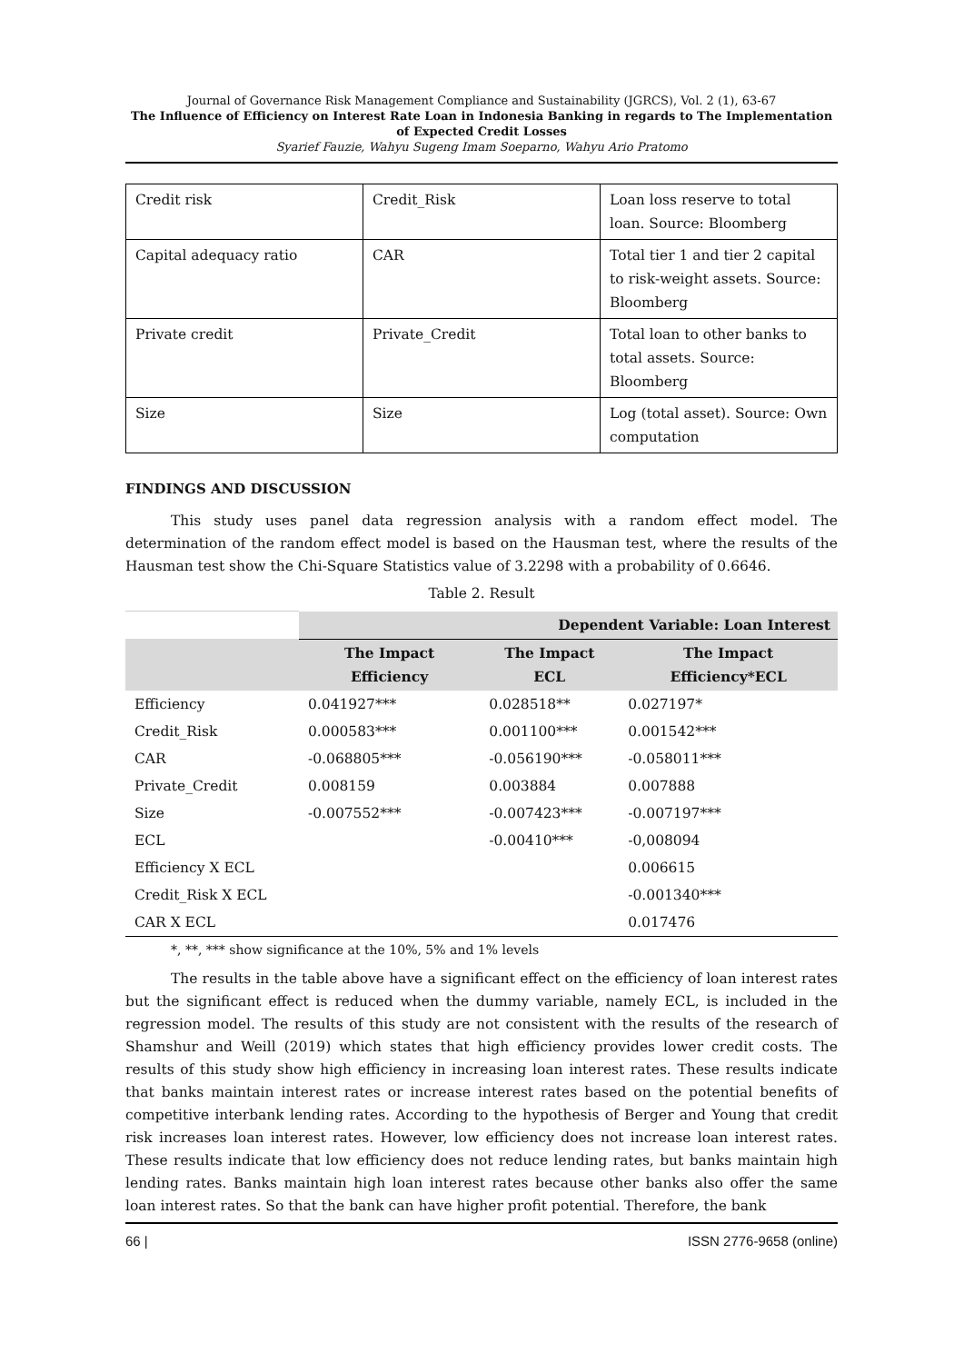Journal of Governance Risk Management Compliance and Sustainability (JGRCS), Vol. 2 (1), 63-67
The Influence of Efficiency on Interest Rate Loan in Indonesia Banking in regards to The Implementation of Expected Credit Losses
Syarief Fauzie, Wahyu Sugeng Imam Soeparno, Wahyu Ario Pratomo
| Credit risk | Credit_Risk | Loan loss reserve to total loan. Source: Bloomberg |
| Capital adequacy ratio | CAR | Total tier 1 and tier 2 capital to risk-weight assets. Source: Bloomberg |
| Private credit | Private_Credit | Total loan to other banks to total assets. Source: Bloomberg |
| Size | Size | Log (total asset). Source: Own computation |
FINDINGS AND DISCUSSION
This study uses panel data regression analysis with a random effect model. The determination of the random effect model is based on the Hausman test, where the results of the Hausman test show the Chi-Square Statistics value of 3.2298 with a probability of 0.6646.
Table 2. Result
| | Dependent Variable: Loan Interest | | |
| --- | --- | --- | --- |
| | The Impact Efficiency | The Impact ECL | The Impact Efficiency*ECL |
| Efficiency | 0.041927*** | 0.028518** | 0.027197* |
| Credit_Risk | 0.000583*** | 0.001100*** | 0.001542*** |
| CAR | -0.068805*** | -0.056190*** | -0.058011*** |
| Private_Credit | 0.008159 | 0.003884 | 0.007888 |
| Size | -0.007552*** | -0.007423*** | -0.007197*** |
| ECL | | -0.00410*** | -0,008094 |
| Efficiency X ECL | | | 0.006615 |
| Credit_Risk X ECL | | | -0.001340*** |
| CAR X ECL | | | 0.017476 |
*, **, *** show significance at the 10%, 5% and 1% levels
The results in the table above have a significant effect on the efficiency of loan interest rates but the significant effect is reduced when the dummy variable, namely ECL, is included in the regression model. The results of this study are not consistent with the results of the research of Shamshur and Weill (2019) which states that high efficiency provides lower credit costs. The results of this study show high efficiency in increasing loan interest rates. These results indicate that banks maintain interest rates or increase interest rates based on the potential benefits of competitive interbank lending rates. According to the hypothesis of Berger and Young that credit risk increases loan interest rates. However, low efficiency does not increase loan interest rates. These results indicate that low efficiency does not reduce lending rates, but banks maintain high lending rates. Banks maintain high loan interest rates because other banks also offer the same loan interest rates. So that the bank can have higher profit potential. Therefore, the bank
66 | ISSN 2776-9658 (online)